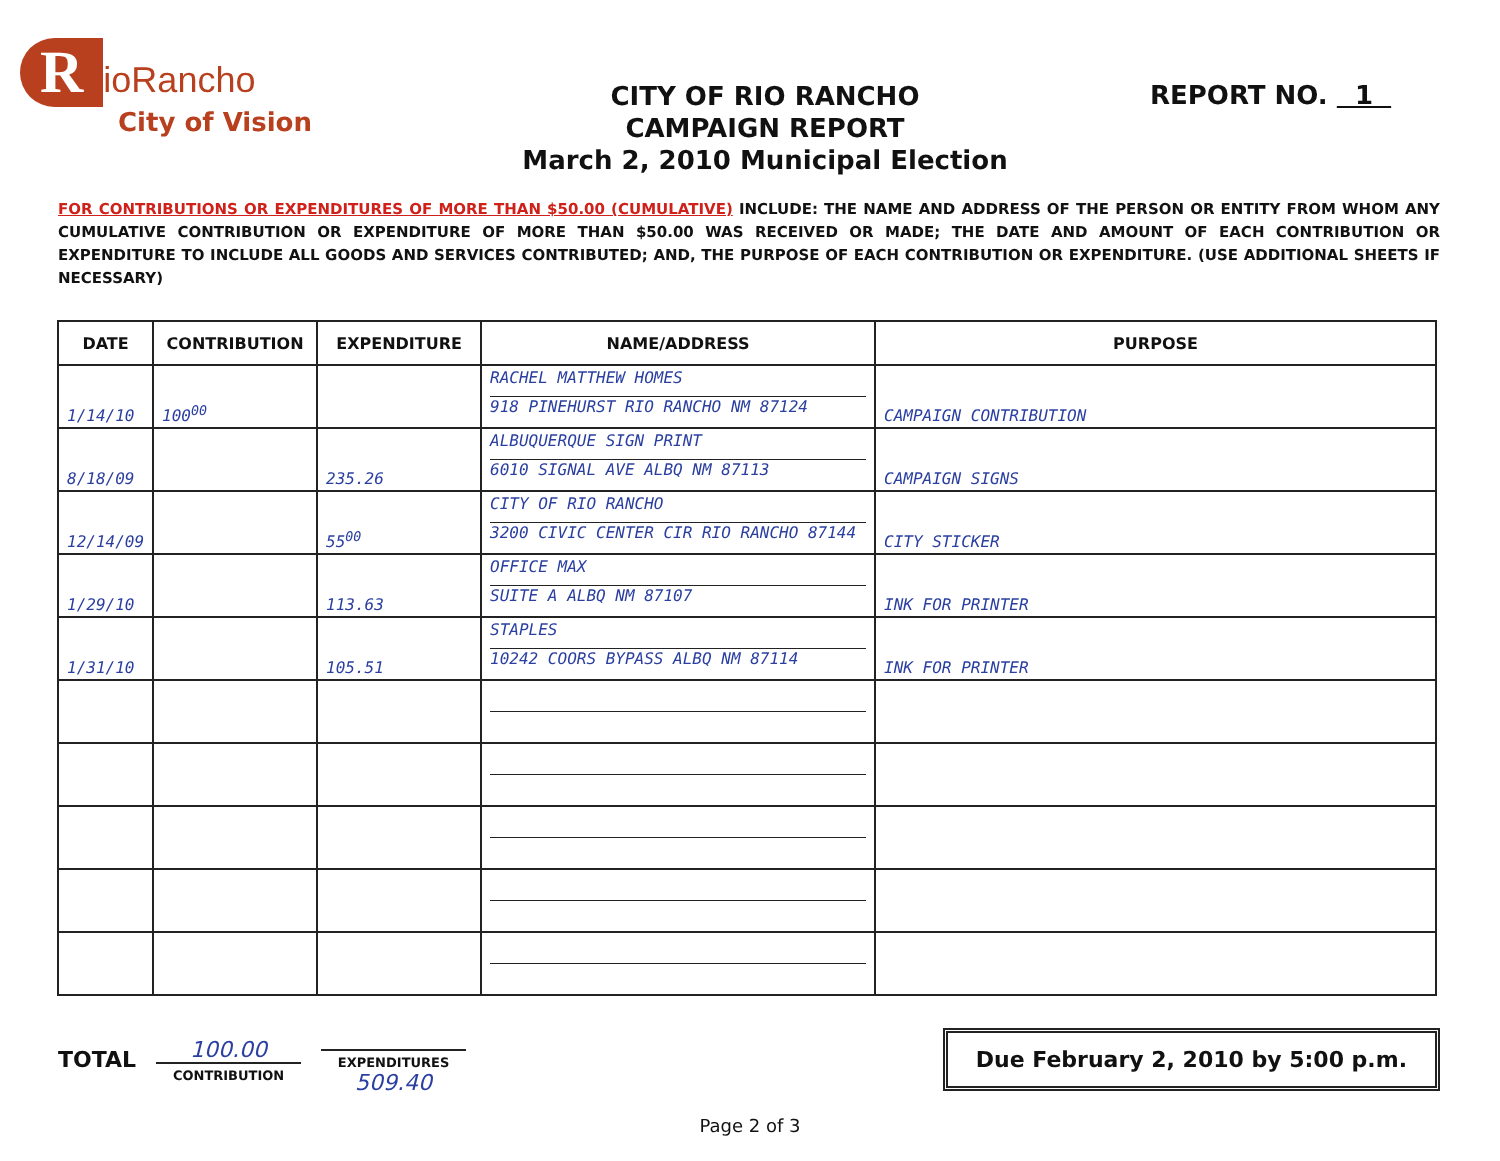RioRancho
City of Vision
CITY OF RIO RANCHO
CAMPAIGN REPORT
March 2, 2010 Municipal Election
REPORT NO. 1
FOR CONTRIBUTIONS OR EXPENDITURES OF MORE THAN $50.00 (CUMULATIVE) INCLUDE: THE NAME AND ADDRESS OF THE PERSON OR ENTITY FROM WHOM ANY CUMULATIVE CONTRIBUTION OR EXPENDITURE OF MORE THAN $50.00 WAS RECEIVED OR MADE; THE DATE AND AMOUNT OF EACH CONTRIBUTION OR EXPENDITURE TO INCLUDE ALL GOODS AND SERVICES CONTRIBUTED; AND, THE PURPOSE OF EACH CONTRIBUTION OR EXPENDITURE. (USE ADDITIONAL SHEETS IF NECESSARY)
| DATE | CONTRIBUTION | EXPENDITURE | NAME/ADDRESS | PURPOSE |
| --- | --- | --- | --- | --- |
| 1/14/10 | 100<sup>00</sup> | | RACHEL MATTHEW HOMES 918 PINEHURST RIO RANCHO NM 87124 | CAMPAIGN CONTRIBUTION |
| 8/18/09 | | 235.26 | ALBUQUERQUE SIGN PRINT 6010 SIGNAL AVE ALBQ NM 87113 | CAMPAIGN SIGNS |
| 12/14/09 | | 55<sup>00</sup> | CITY OF RIO RANCHO 3200 CIVIC CENTER CIR RIO RANCHO 87144 | CITY STICKER |
| 1/29/10 | | 113.63 | OFFICE MAX SUITE A ALBQ NM 87107 | INK FOR PRINTER |
| 1/31/10 | | 105.51 | STAPLES 10242 COORS BYPASS ALBQ NM 87114 | INK FOR PRINTER |
TOTAL
100.00
CONTRIBUTION
EXPENDITURES
509.40
Due February 2, 2010 by 5:00 p.m.
Page 2 of 3